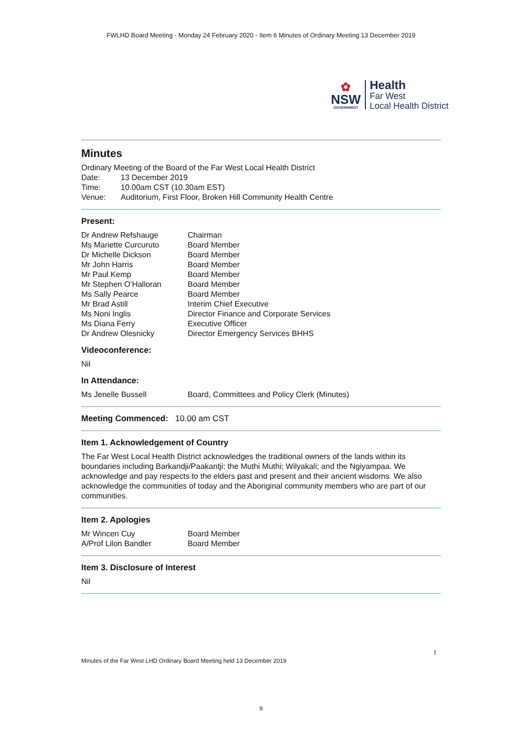FWLHD Board Meeting - Monday 24 February 2020 - Item 6 Minutes of Ordinary Meeting 13 December 2019
✿
NSW
GOVERNMENT
Health
Far West
Local Health District
Minutes
| Ordinary Meeting of the Board of the Far West Local Health District | |
| Date: | 13 December 2019 |
| Time: | 10.00am CST (10.30am EST) |
| Venue: | Auditorium, First Floor, Broken Hill Community Health Centre |
Present:
| Dr Andrew Refshauge | Chairman |
| Ms Mariette Curcuruto | Board Member |
| Dr Michelle Dickson | Board Member |
| Mr John Harris | Board Member |
| Mr Paul Kemp | Board Member |
| Mr Stephen O’Halloran | Board Member |
| Ms Sally Pearce | Board Member |
| Mr Brad Astill | Interim Chief Executive |
| Ms Noni Inglis | Director Finance and Corporate Services |
| Ms Diana Ferry | Executive Officer |
| Dr Andrew Olesnicky | Director Emergency Services BHHS |
Videoconference:
Nil
In Attendance:
| Ms Jenelle Bussell | Board, Committees and Policy Clerk (Minutes) |
Meeting Commenced: 10.00 am CST
Item 1. Acknowledgement of Country
The Far West Local Health District acknowledges the traditional owners of the lands within its boundaries including Barkandji/Paakantji; the Muthi Muthi; Wilyakali; and the Ngiyampaa. We acknowledge and pay respects to the elders past and present and their ancient wisdoms. We also acknowledge the communities of today and the Aboriginal community members who are part of our communities.
Item 2. Apologies
| Mr Wincen Cuy | Board Member |
| A/Prof Lilon Bandler | Board Member |
Item 3. Disclosure of Interest
Nil
1
Minutes of the Far West LHD Ordinary Board Meeting held 13 December 2019
9